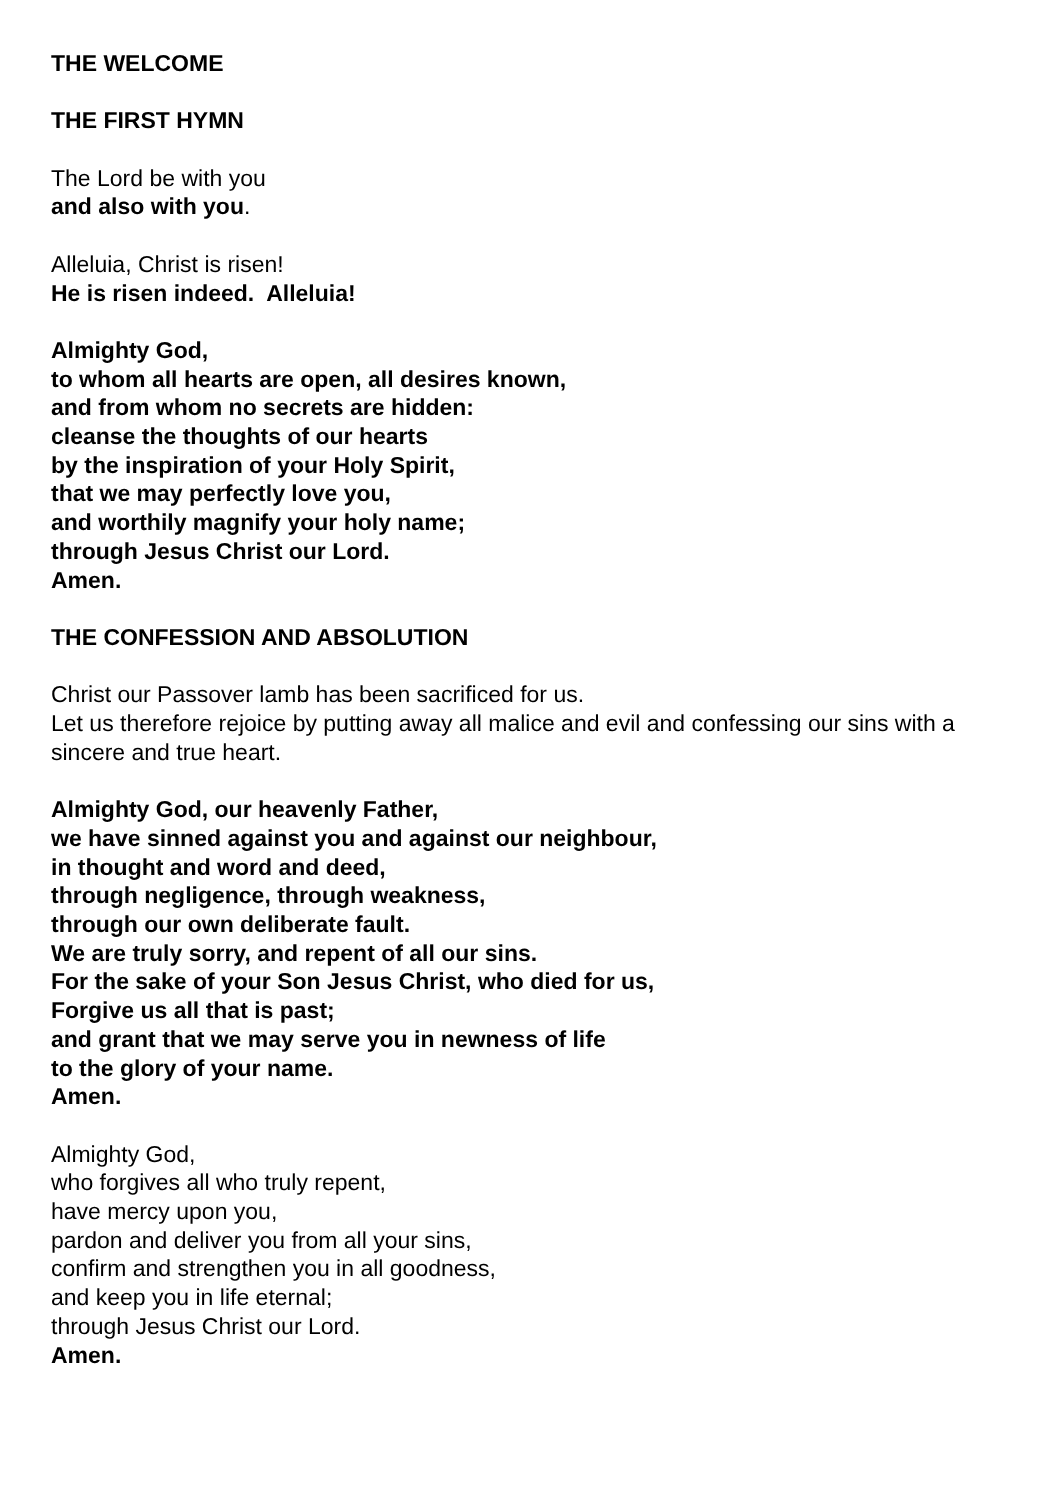THE WELCOME
THE FIRST HYMN
The Lord be with you
and also with you.
Alleluia, Christ is risen!
He is risen indeed. Alleluia!
Almighty God,
to whom all hearts are open, all desires known,
and from whom no secrets are hidden:
cleanse the thoughts of our hearts
by the inspiration of your Holy Spirit,
that we may perfectly love you,
and worthily magnify your holy name;
through Jesus Christ our Lord.
Amen.
THE CONFESSION AND ABSOLUTION
Christ our Passover lamb has been sacrificed for us.
Let us therefore rejoice by putting away all malice and evil and confessing our sins with a sincere and true heart.
Almighty God, our heavenly Father,
we have sinned against you and against our neighbour,
in thought and word and deed,
through negligence, through weakness,
through our own deliberate fault.
We are truly sorry, and repent of all our sins.
For the sake of your Son Jesus Christ, who died for us,
Forgive us all that is past;
and grant that we may serve you in newness of life
to the glory of your name.
Amen.
Almighty God,
who forgives all who truly repent,
have mercy upon you,
pardon and deliver you from all your sins,
confirm and strengthen you in all goodness,
and keep you in life eternal;
through Jesus Christ our Lord.
Amen.